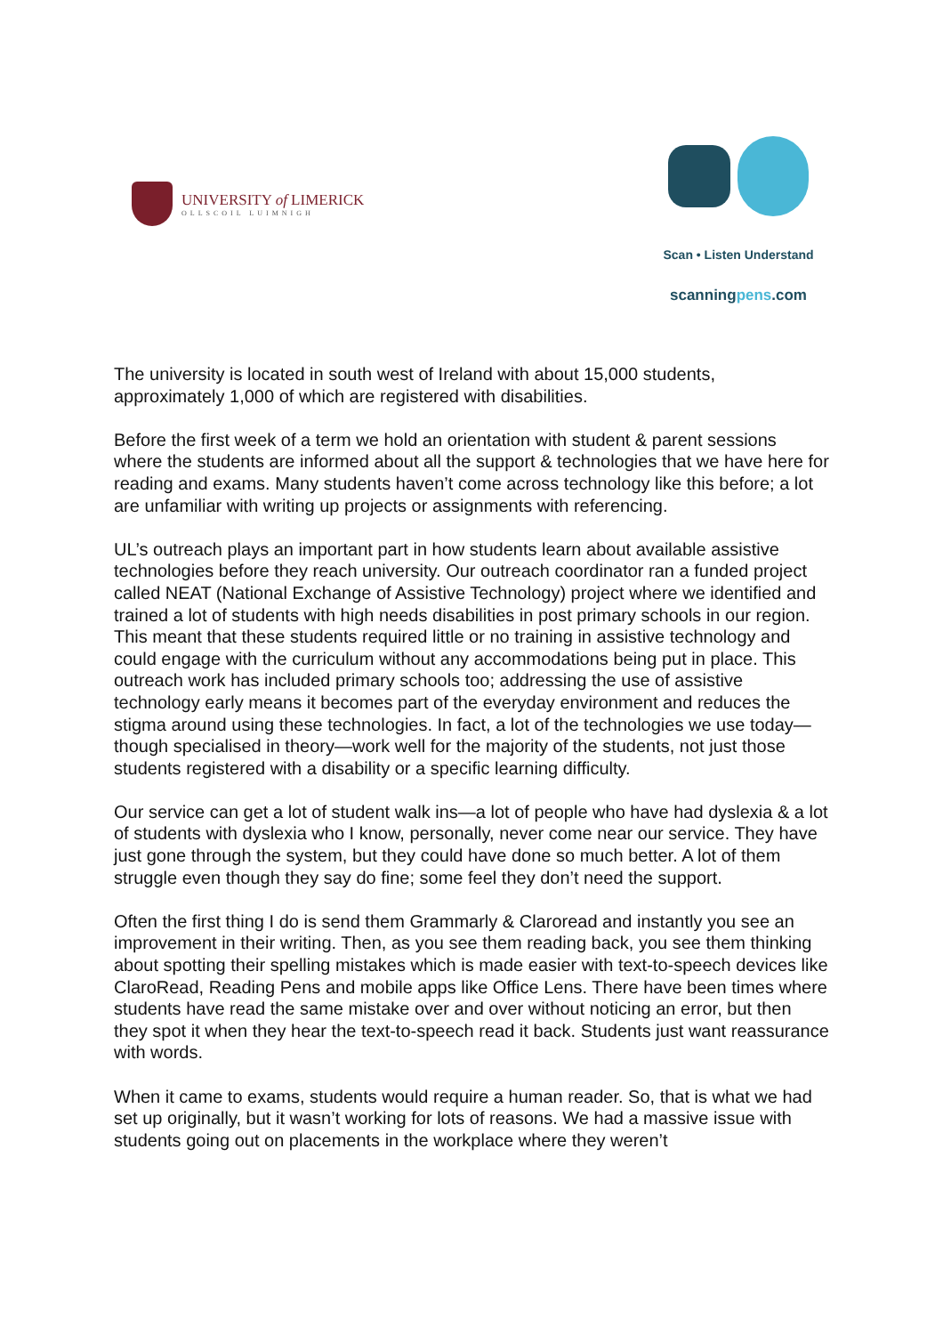UNIVERSITY of LIMERICK
OLLSCOIL LUIMNIGH
Scan • Listen Understand
scanningpens.com
The university is located in south west of Ireland with about 15,000 students, approximately 1,000 of which are registered with disabilities.
Before the first week of a term we hold an orientation with student & parent sessions where the students are informed about all the support & technologies that we have here for reading and exams. Many students haven’t come across technology like this before; a lot are unfamiliar with writing up projects or assignments with referencing.
UL’s outreach plays an important part in how students learn about available assistive technologies before they reach university. Our outreach coordinator ran a funded project called NEAT (National Exchange of Assistive Technology) project where we identified and trained a lot of students with high needs disabilities in post primary schools in our region. This meant that these students required little or no training in assistive technology and could engage with the curriculum without any accommodations being put in place. This outreach work has included primary schools too; addressing the use of assistive technology early means it becomes part of the everyday environment and reduces the stigma around using these technologies. In fact, a lot of the technologies we use today—though specialised in theory—work well for the majority of the students, not just those students registered with a disability or a specific learning difficulty.
Our service can get a lot of student walk ins—a lot of people who have had dyslexia & a lot of students with dyslexia who I know, personally, never come near our service. They have just gone through the system, but they could have done so much better. A lot of them struggle even though they say do fine; some feel they don’t need the support.
Often the first thing I do is send them Grammarly & Claroread and instantly you see an improvement in their writing. Then, as you see them reading back, you see them thinking about spotting their spelling mistakes which is made easier with text-to-speech devices like ClaroRead, Reading Pens and mobile apps like Office Lens. There have been times where students have read the same mistake over and over without noticing an error, but then they spot it when they hear the text-to-speech read it back. Students just want reassurance with words.
When it came to exams, students would require a human reader. So, that is what we had set up originally, but it wasn’t working for lots of reasons. We had a massive issue with students going out on placements in the workplace where they weren’t